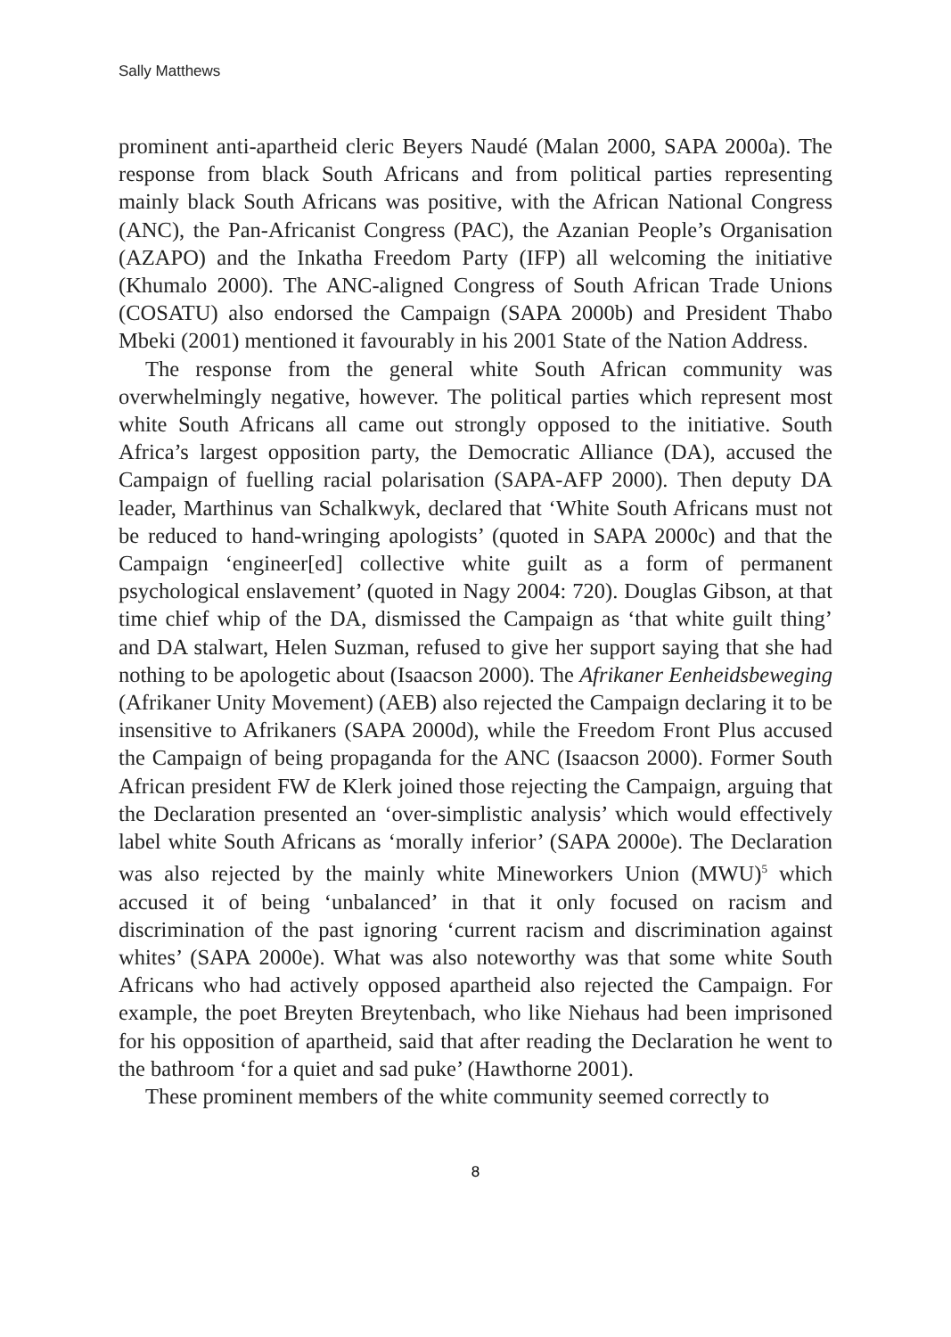Sally Matthews
prominent anti-apartheid cleric Beyers Naudé (Malan 2000, SAPA 2000a). The response from black South Africans and from political parties representing mainly black South Africans was positive, with the African National Congress (ANC), the Pan-Africanist Congress (PAC), the Azanian People’s Organisation (AZAPO) and the Inkatha Freedom Party (IFP) all welcoming the initiative (Khumalo 2000). The ANC-aligned Congress of South African Trade Unions (COSATU) also endorsed the Campaign (SAPA 2000b) and President Thabo Mbeki (2001) mentioned it favourably in his 2001 State of the Nation Address.
The response from the general white South African community was overwhelmingly negative, however. The political parties which represent most white South Africans all came out strongly opposed to the initiative. South Africa’s largest opposition party, the Democratic Alliance (DA), accused the Campaign of fuelling racial polarisation (SAPA-AFP 2000). Then deputy DA leader, Marthinus van Schalkwyk, declared that ‘White South Africans must not be reduced to hand-wringing apologists’ (quoted in SAPA 2000c) and that the Campaign ‘engineer[ed] collective white guilt as a form of permanent psychological enslavement’ (quoted in Nagy 2004: 720). Douglas Gibson, at that time chief whip of the DA, dismissed the Campaign as ‘that white guilt thing’ and DA stalwart, Helen Suzman, refused to give her support saying that she had nothing to be apologetic about (Isaacson 2000). The Afrikaner Eenheidsbeweging (Afrikaner Unity Movement) (AEB) also rejected the Campaign declaring it to be insensitive to Afrikaners (SAPA 2000d), while the Freedom Front Plus accused the Campaign of being propaganda for the ANC (Isaacson 2000). Former South African president FW de Klerk joined those rejecting the Campaign, arguing that the Declaration presented an ‘over-simplistic analysis’ which would effectively label white South Africans as ‘morally inferior’ (SAPA 2000e). The Declaration was also rejected by the mainly white Mineworkers Union (MWU)<sup>5</sup> which accused it of being ‘unbalanced’ in that it only focused on racism and discrimination of the past ignoring ‘current racism and discrimination against whites’ (SAPA 2000e). What was also noteworthy was that some white South Africans who had actively opposed apartheid also rejected the Campaign. For example, the poet Breyten Breytenbach, who like Niehaus had been imprisoned for his opposition of apartheid, said that after reading the Declaration he went to the bathroom ‘for a quiet and sad puke’ (Hawthorne 2001).
These prominent members of the white community seemed correctly to
8